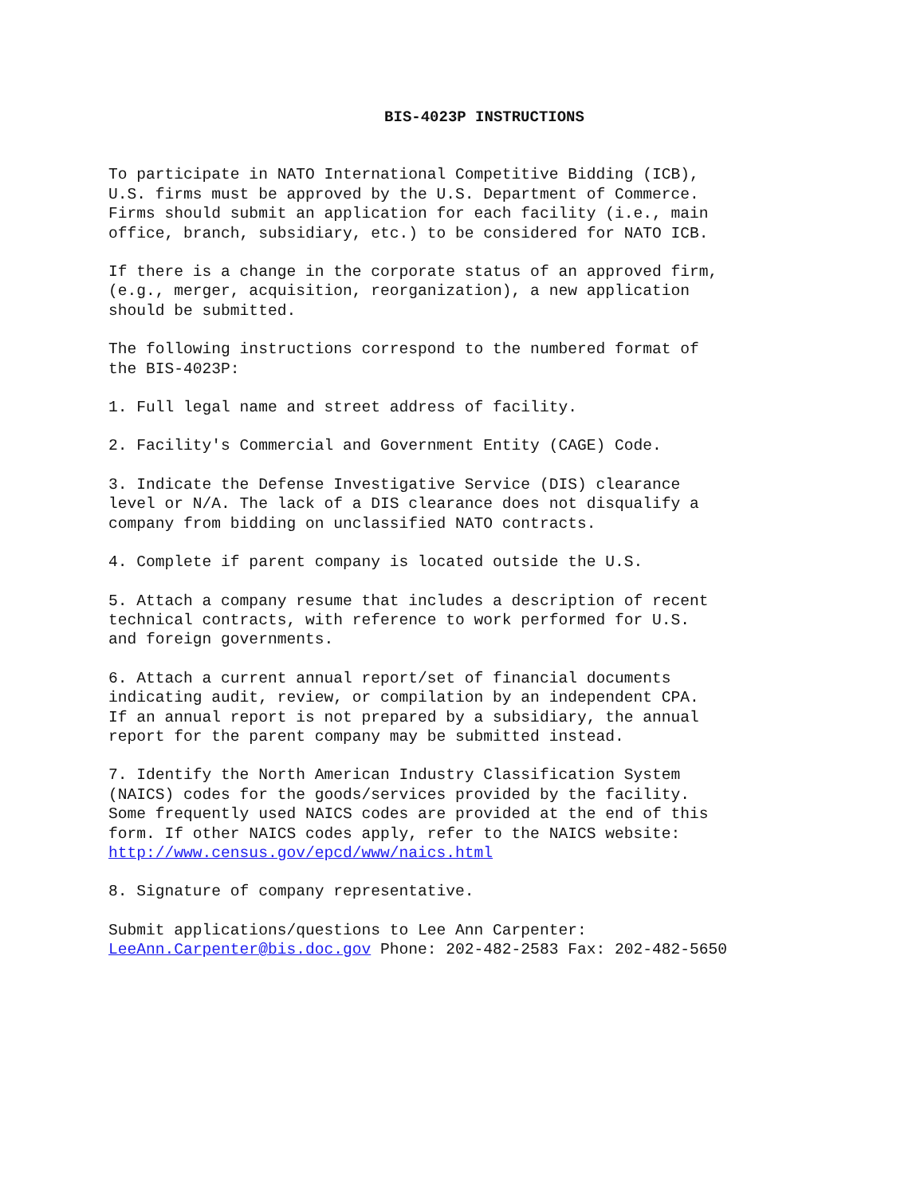BIS-4023P INSTRUCTIONS
To participate in NATO International Competitive Bidding (ICB), U.S. firms must be approved by the U.S. Department of Commerce. Firms should submit an application for each facility (i.e., main office, branch, subsidiary, etc.) to be considered for NATO ICB.
If there is a change in the corporate status of an approved firm, (e.g., merger, acquisition, reorganization), a new application should be submitted.
The following instructions correspond to the numbered format of the BIS-4023P:
1. Full legal name and street address of facility.
2. Facility's Commercial and Government Entity (CAGE) Code.
3. Indicate the Defense Investigative Service (DIS) clearance level or N/A. The lack of a DIS clearance does not disqualify a company from bidding on unclassified NATO contracts.
4. Complete if parent company is located outside the U.S.
5. Attach a company resume that includes a description of recent technical contracts, with reference to work performed for U.S. and foreign governments.
6. Attach a current annual report/set of financial documents indicating audit, review, or compilation by an independent CPA. If an annual report is not prepared by a subsidiary, the annual report for the parent company may be submitted instead.
7. Identify the North American Industry Classification System (NAICS) codes for the goods/services provided by the facility. Some frequently used NAICS codes are provided at the end of this form. If other NAICS codes apply, refer to the NAICS website: http://www.census.gov/epcd/www/naics.html
8. Signature of company representative.
Submit applications/questions to Lee Ann Carpenter: LeeAnn.Carpenter@bis.doc.gov Phone: 202-482-2583 Fax: 202-482-5650